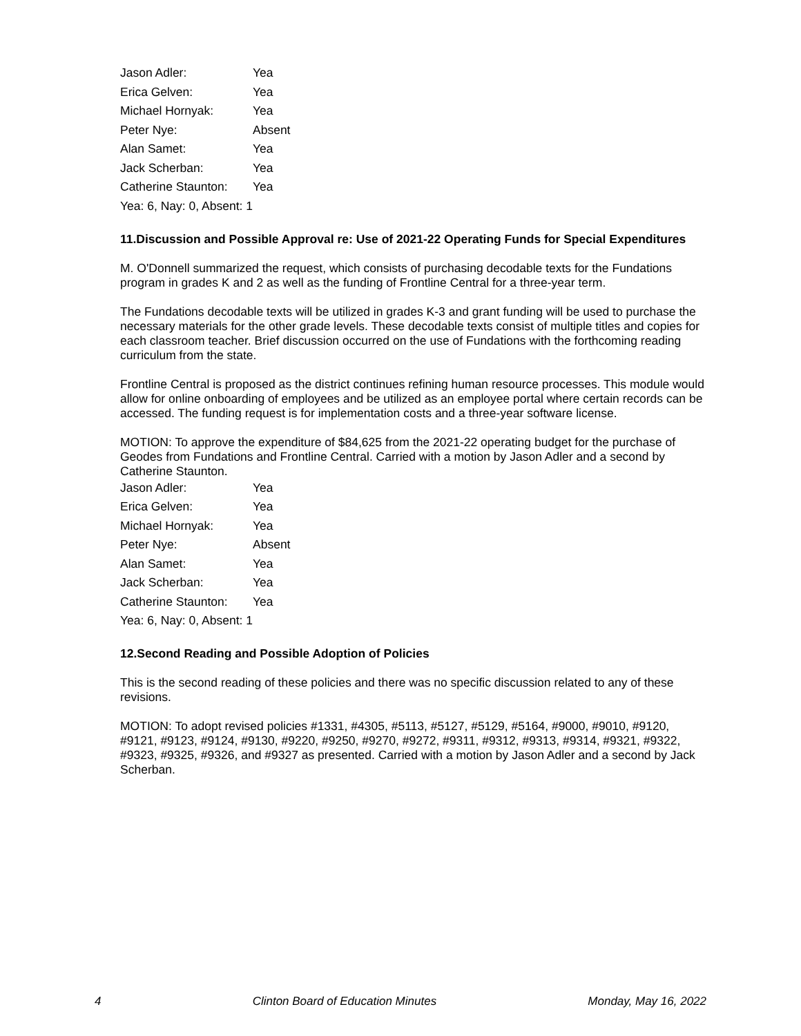| Jason Adler: | Yea |
| Erica Gelven: | Yea |
| Michael Hornyak: | Yea |
| Peter Nye: | Absent |
| Alan Samet: | Yea |
| Jack Scherban: | Yea |
| Catherine Staunton: | Yea |
Yea: 6, Nay: 0, Absent: 1
11.Discussion and Possible Approval re: Use of 2021-22 Operating Funds for Special Expenditures
M. O'Donnell summarized the request, which consists of purchasing decodable texts for the Fundations program in grades K and 2 as well as the funding of Frontline Central for a three-year term.
The Fundations decodable texts will be utilized in grades K-3 and grant funding will be used to purchase the necessary materials for the other grade levels. These decodable texts consist of multiple titles and copies for each classroom teacher. Brief discussion occurred on the use of Fundations with the forthcoming reading curriculum from the state.
Frontline Central is proposed as the district continues refining human resource processes. This module would allow for online onboarding of employees and be utilized as an employee portal where certain records can be accessed. The funding request is for implementation costs and a three-year software license.
MOTION: To approve the expenditure of $84,625 from the 2021-22 operating budget for the purchase of Geodes from Fundations and Frontline Central. Carried with a motion by Jason Adler and a second by Catherine Staunton.
| Jason Adler: | Yea |
| Erica Gelven: | Yea |
| Michael Hornyak: | Yea |
| Peter Nye: | Absent |
| Alan Samet: | Yea |
| Jack Scherban: | Yea |
| Catherine Staunton: | Yea |
Yea: 6, Nay: 0, Absent: 1
12.Second Reading and Possible Adoption of Policies
This is the second reading of these policies and there was no specific discussion related to any of these revisions.
MOTION: To adopt revised policies #1331, #4305, #5113, #5127, #5129, #5164, #9000, #9010, #9120, #9121, #9123, #9124, #9130, #9220, #9250, #9270, #9272, #9311, #9312, #9313, #9314, #9321, #9322, #9323, #9325, #9326, and #9327 as presented. Carried with a motion by Jason Adler and a second by Jack Scherban.
4 Clinton Board of Education Minutes Monday, May 16, 2022